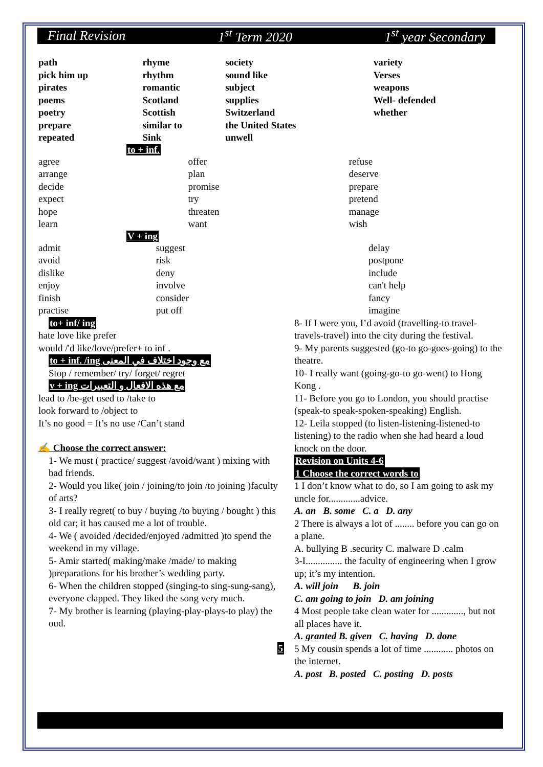Final Revision 1<sup>st</sup> Term 2020 1<sup>st</sup> year Secondary
| path pick him up pirates poems poetry prepare repeated | rhyme rhythm romantic Scotland Scottish similar to Sink | society sound like subject supplies Switzerland the United States unwell | variety Verses weapons Well- defended whether |
to + inf.
| agree arrange decide expect hope learn | offer plan promise try threaten want | refuse deserve prepare pretend manage wish |
V + ing
| admit avoid dislike enjoy finish practise | suggest risk deny involve consider put off |
to+ inf/ ing
hate love like prefer
would /'d like/love/prefer+ to inf .
to + inf. /ing مع وجود اختلاف في المعنى
Stop / remember/ try/ forget/ regret
v + ing مع هذه الافعال و التعبيرات
lead to /be-get used to /take to
look forward to /object to
It’s no good = It’s no use /Can’t stand
✍ Choose the correct answer:
1- We must ( practice/ suggest /avoid/want ) mixing with bad friends.
2- Would you like( join / joining/to join /to joining )faculty of arts?
3- I really regret( to buy / buying /to buying / bought ) this old car; it has caused me a lot of trouble.
4- We ( avoided /decided/enjoyed /admitted )to spend the weekend in my village.
5- Amir started( making/make /made/ to making )preparations for his brother’s wedding party.
6- When the children stopped (singing-to sing-sung-sang), everyone clapped. They liked the song very much.
7- My brother is learning (playing-play-plays-to play) the oud.
5
delay
postpone
include
can't help
fancy
imagine
8- If I were you, I’d avoid (travelling-to travel-travels-travel) into the city during the festival.
9- My parents suggested (go-to go-goes-going) to the theatre.
10- I really want (going-go-to go-went) to Hong Kong .
11- Before you go to London, you should practise (speak-to speak-spoken-speaking) English.
12- Leila stopped (to listen-listening-listened-to listening) to the radio when she had heard a loud knock on the door.
Revision on Units 4-6
1 Choose the correct words to
1 I don’t know what to do, so I am going to ask my uncle for.............advice.
A. an B. some C. a D. any
2 There is always a lot of ........ before you can go on a plane.
A. bullying B .security C. malware D .calm
3-I............... the faculty of engineering when I grow up; it’s my intention.
A. will join B. join
C. am going to join D. am joining
4 Most people take clean water for ............., but not all places have it.
A. granted B. given C. having D. done
5 My cousin spends a lot of time ............ photos on the internet.
A. post B. posted C. posting D. posts